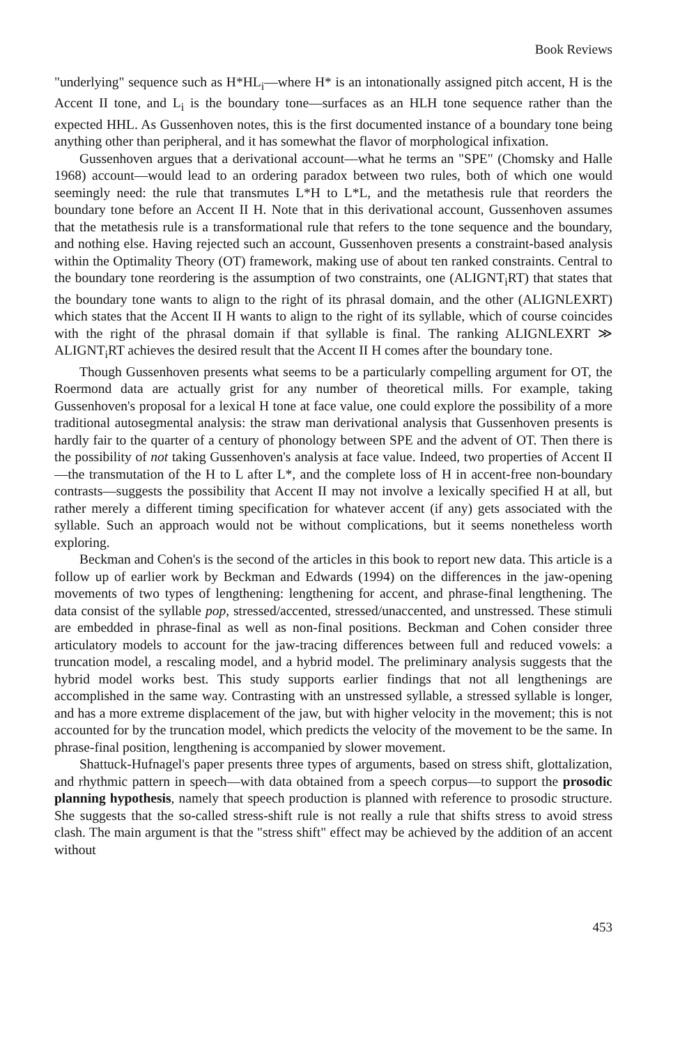Book Reviews
"underlying" sequence such as H*HL<sub>i</sub>—where H* is an intonationally assigned pitch accent, H is the Accent II tone, and L<sub>i</sub> is the boundary tone—surfaces as an HLH tone sequence rather than the expected HHL. As Gussenhoven notes, this is the first documented instance of a boundary tone being anything other than peripheral, and it has somewhat the flavor of morphological infixation.
Gussenhoven argues that a derivational account—what he terms an "SPE" (Chomsky and Halle 1968) account—would lead to an ordering paradox between two rules, both of which one would seemingly need: the rule that transmutes L*H to L*L, and the metathesis rule that reorders the boundary tone before an Accent II H. Note that in this derivational account, Gussenhoven assumes that the metathesis rule is a transformational rule that refers to the tone sequence and the boundary, and nothing else. Having rejected such an account, Gussenhoven presents a constraint-based analysis within the Optimality Theory (OT) framework, making use of about ten ranked constraints. Central to the boundary tone reordering is the assumption of two constraints, one (ALIGNT<sub>i</sub>RT) that states that the boundary tone wants to align to the right of its phrasal domain, and the other (ALIGNLEXRT) which states that the Accent II H wants to align to the right of its syllable, which of course coincides with the right of the phrasal domain if that syllable is final. The ranking ALIGNLEXRT ≫ ALIGNT<sub>i</sub>RT achieves the desired result that the Accent II H comes after the boundary tone.
Though Gussenhoven presents what seems to be a particularly compelling argument for OT, the Roermond data are actually grist for any number of theoretical mills. For example, taking Gussenhoven's proposal for a lexical H tone at face value, one could explore the possibility of a more traditional autosegmental analysis: the straw man derivational analysis that Gussenhoven presents is hardly fair to the quarter of a century of phonology between SPE and the advent of OT. Then there is the possibility of not taking Gussenhoven's analysis at face value. Indeed, two properties of Accent II—the transmutation of the H to L after L*, and the complete loss of H in accent-free non-boundary contrasts—suggests the possibility that Accent II may not involve a lexically specified H at all, but rather merely a different timing specification for whatever accent (if any) gets associated with the syllable. Such an approach would not be without complications, but it seems nonetheless worth exploring.
Beckman and Cohen's is the second of the articles in this book to report new data. This article is a follow up of earlier work by Beckman and Edwards (1994) on the differences in the jaw-opening movements of two types of lengthening: lengthening for accent, and phrase-final lengthening. The data consist of the syllable pop, stressed/accented, stressed/unaccented, and unstressed. These stimuli are embedded in phrase-final as well as non-final positions. Beckman and Cohen consider three articulatory models to account for the jaw-tracing differences between full and reduced vowels: a truncation model, a rescaling model, and a hybrid model. The preliminary analysis suggests that the hybrid model works best. This study supports earlier findings that not all lengthenings are accomplished in the same way. Contrasting with an unstressed syllable, a stressed syllable is longer, and has a more extreme displacement of the jaw, but with higher velocity in the movement; this is not accounted for by the truncation model, which predicts the velocity of the movement to be the same. In phrase-final position, lengthening is accompanied by slower movement.
Shattuck-Hufnagel's paper presents three types of arguments, based on stress shift, glottalization, and rhythmic pattern in speech—with data obtained from a speech corpus—to support the prosodic planning hypothesis, namely that speech production is planned with reference to prosodic structure. She suggests that the so-called stress-shift rule is not really a rule that shifts stress to avoid stress clash. The main argument is that the "stress shift" effect may be achieved by the addition of an accent without
453